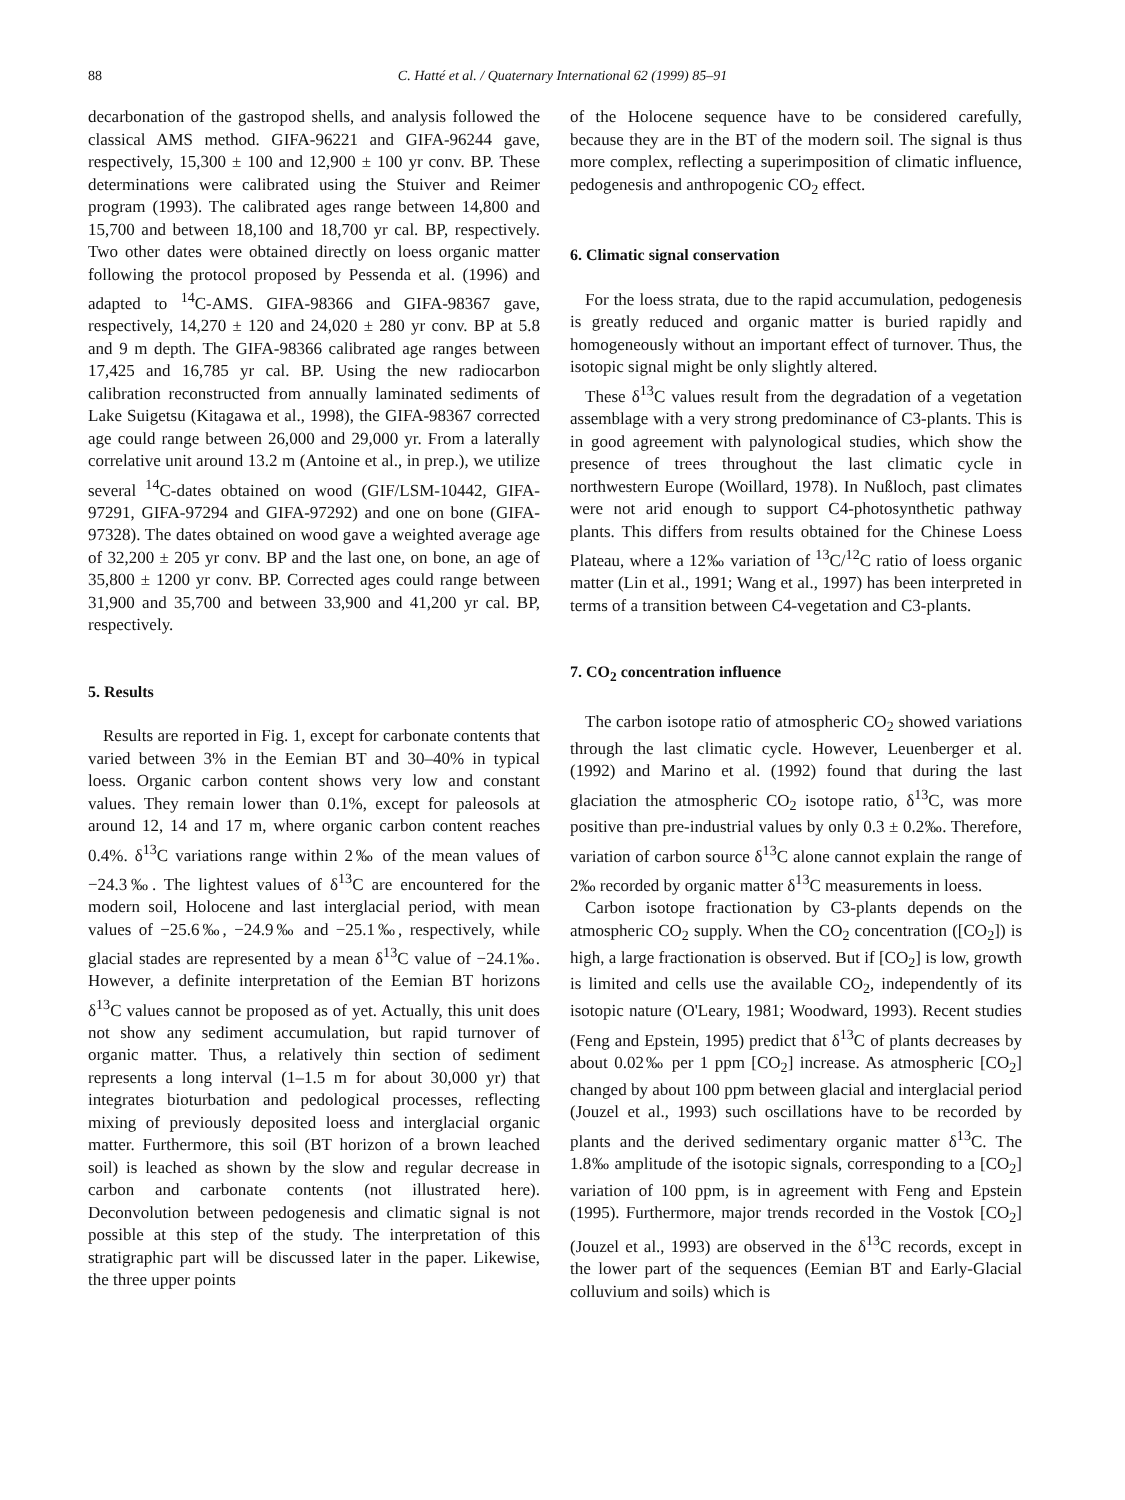88 C. Hatté et al. / Quaternary International 62 (1999) 85–91
decarbonation of the gastropod shells, and analysis followed the classical AMS method. GIFA-96221 and GIFA-96244 gave, respectively, 15,300 ± 100 and 12,900 ± 100 yr conv. BP. These determinations were calibrated using the Stuiver and Reimer program (1993). The calibrated ages range between 14,800 and 15,700 and between 18,100 and 18,700 yr cal. BP, respectively. Two other dates were obtained directly on loess organic matter following the protocol proposed by Pessenda et al. (1996) and adapted to <sup>14</sup>C-AMS. GIFA-98366 and GIFA-98367 gave, respectively, 14,270 ± 120 and 24,020 ± 280 yr conv. BP at 5.8 and 9 m depth. The GIFA-98366 calibrated age ranges between 17,425 and 16,785 yr cal. BP. Using the new radiocarbon calibration reconstructed from annually laminated sediments of Lake Suigetsu (Kitagawa et al., 1998), the GIFA-98367 corrected age could range between 26,000 and 29,000 yr. From a laterally correlative unit around 13.2 m (Antoine et al., in prep.), we utilize several <sup>14</sup>C-dates obtained on wood (GIF/LSM-10442, GIFA-97291, GIFA-97294 and GIFA-97292) and one on bone (GIFA-97328). The dates obtained on wood gave a weighted average age of 32,200 ± 205 yr conv. BP and the last one, on bone, an age of 35,800 ± 1200 yr conv. BP. Corrected ages could range between 31,900 and 35,700 and between 33,900 and 41,200 yr cal. BP, respectively.
5. Results
Results are reported in Fig. 1, except for carbonate contents that varied between 3% in the Eemian BT and 30–40% in typical loess. Organic carbon content shows very low and constant values. They remain lower than 0.1%, except for paleosols at around 12, 14 and 17 m, where organic carbon content reaches 0.4%. δ<sup>13</sup>C variations range within 2‰ of the mean values of −24.3‰. The lightest values of δ<sup>13</sup>C are encountered for the modern soil, Holocene and last interglacial period, with mean values of −25.6‰, −24.9‰ and −25.1‰, respectively, while glacial stades are represented by a mean δ<sup>13</sup>C value of −24.1‰. However, a definite interpretation of the Eemian BT horizons δ<sup>13</sup>C values cannot be proposed as of yet. Actually, this unit does not show any sediment accumulation, but rapid turnover of organic matter. Thus, a relatively thin section of sediment represents a long interval (1–1.5 m for about 30,000 yr) that integrates bioturbation and pedological processes, reflecting mixing of previously deposited loess and interglacial organic matter. Furthermore, this soil (BT horizon of a brown leached soil) is leached as shown by the slow and regular decrease in carbon and carbonate contents (not illustrated here). Deconvolution between pedogenesis and climatic signal is not possible at this step of the study. The interpretation of this stratigraphic part will be discussed later in the paper. Likewise, the three upper points
of the Holocene sequence have to be considered carefully, because they are in the BT of the modern soil. The signal is thus more complex, reflecting a superimposition of climatic influence, pedogenesis and anthropogenic CO<sub>2</sub> effect.
6. Climatic signal conservation
For the loess strata, due to the rapid accumulation, pedogenesis is greatly reduced and organic matter is buried rapidly and homogeneously without an important effect of turnover. Thus, the isotopic signal might be only slightly altered.
These δ<sup>13</sup>C values result from the degradation of a vegetation assemblage with a very strong predominance of C3-plants. This is in good agreement with palynological studies, which show the presence of trees throughout the last climatic cycle in northwestern Europe (Woillard, 1978). In Nußloch, past climates were not arid enough to support C4-photosynthetic pathway plants. This differs from results obtained for the Chinese Loess Plateau, where a 12‰ variation of <sup>13</sup>C/<sup>12</sup>C ratio of loess organic matter (Lin et al., 1991; Wang et al., 1997) has been interpreted in terms of a transition between C4-vegetation and C3-plants.
7. CO<sub>2</sub> concentration influence
The carbon isotope ratio of atmospheric CO<sub>2</sub> showed variations through the last climatic cycle. However, Leuenberger et al. (1992) and Marino et al. (1992) found that during the last glaciation the atmospheric CO<sub>2</sub> isotope ratio, δ<sup>13</sup>C, was more positive than pre-industrial values by only 0.3 ± 0.2‰. Therefore, variation of carbon source δ<sup>13</sup>C alone cannot explain the range of 2‰ recorded by organic matter δ<sup>13</sup>C measurements in loess.
Carbon isotope fractionation by C3-plants depends on the atmospheric CO<sub>2</sub> supply. When the CO<sub>2</sub> concentration ([CO<sub>2</sub>]) is high, a large fractionation is observed. But if [CO<sub>2</sub>] is low, growth is limited and cells use the available CO<sub>2</sub>, independently of its isotopic nature (O'Leary, 1981; Woodward, 1993). Recent studies (Feng and Epstein, 1995) predict that δ<sup>13</sup>C of plants decreases by about 0.02‰ per 1 ppm [CO<sub>2</sub>] increase. As atmospheric [CO<sub>2</sub>] changed by about 100 ppm between glacial and interglacial period (Jouzel et al., 1993) such oscillations have to be recorded by plants and the derived sedimentary organic matter δ<sup>13</sup>C. The 1.8‰ amplitude of the isotopic signals, corresponding to a [CO<sub>2</sub>] variation of 100 ppm, is in agreement with Feng and Epstein (1995). Furthermore, major trends recorded in the Vostok [CO<sub>2</sub>] (Jouzel et al., 1993) are observed in the δ<sup>13</sup>C records, except in the lower part of the sequences (Eemian BT and Early-Glacial colluvium and soils) which is